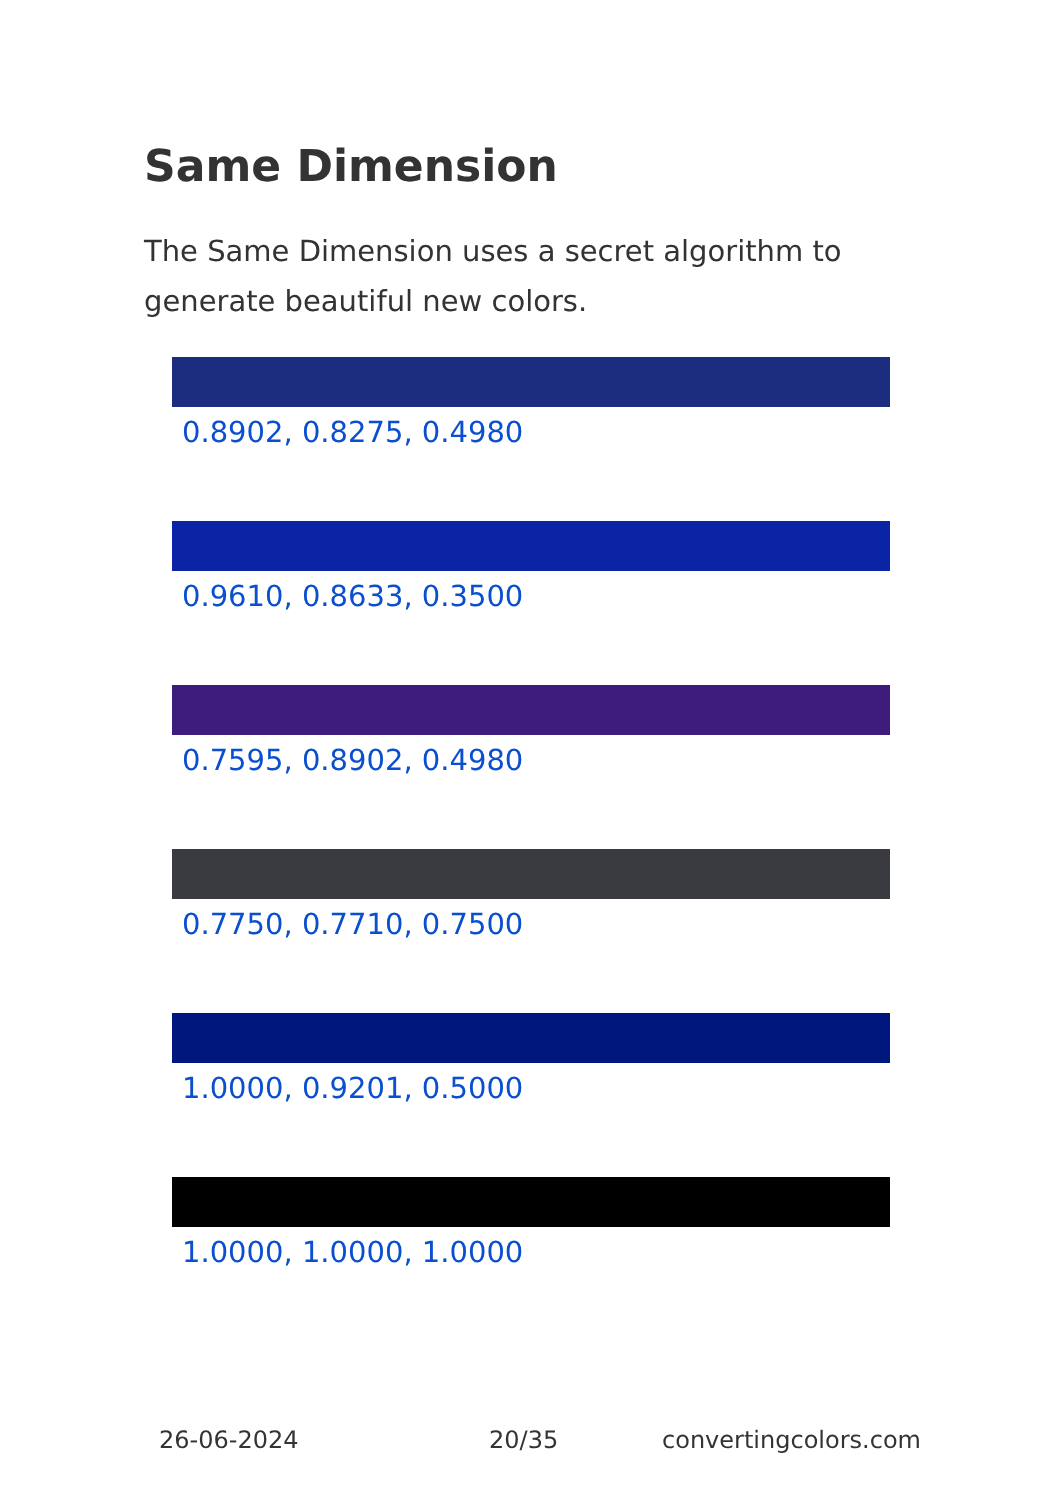Same Dimension
The Same Dimension uses a secret algorithm to generate beautiful new colors.
0.8902, 0.8275, 0.4980
0.9610, 0.8633, 0.3500
0.7595, 0.8902, 0.4980
0.7750, 0.7710, 0.7500
1.0000, 0.9201, 0.5000
1.0000, 1.0000, 1.0000
26-06-2024 20/35 convertingcolors.com